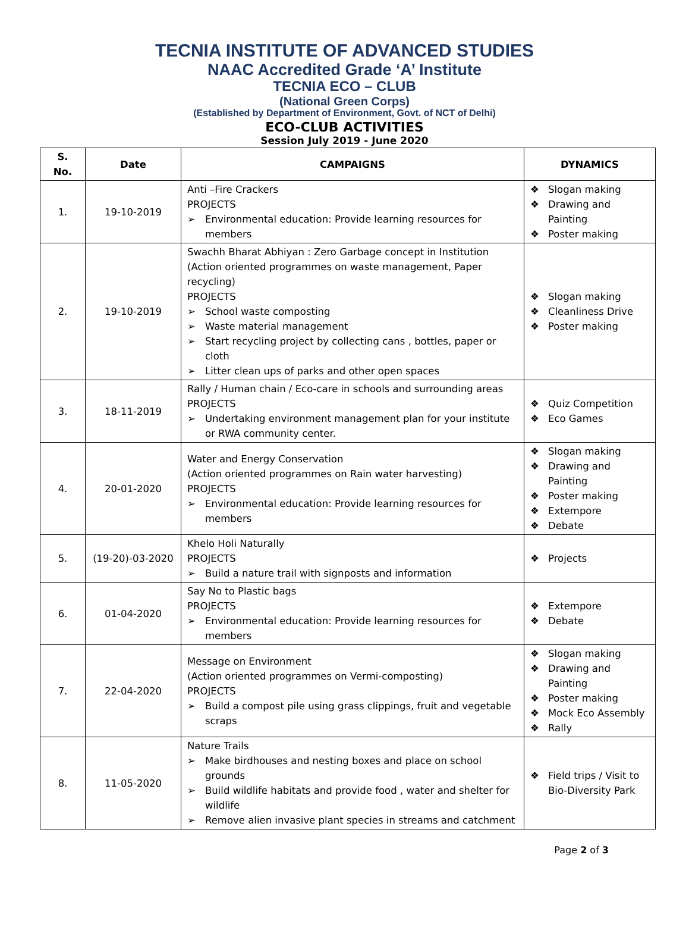TECNIA INSTITUTE OF ADVANCED STUDIES
NAAC Accredited Grade ‘A’ Institute
TECNIA ECO – CLUB
(National Green Corps)
(Established by Department of Environment, Govt. of NCT of Delhi)
ECO-CLUB ACTIVITIES
Session July 2019 - June 2020
| S. No. | Date | CAMPAIGNS | DYNAMICS |
| --- | --- | --- | --- |
| 1. | 19-10-2019 | Anti –Fire Crackers PROJECTS ➢ Environmental education: Provide learning resources for members | ❖ Slogan making ❖ Drawing and Painting ❖ Poster making |
| 2. | 19-10-2019 | Swachh Bharat Abhiyan : Zero Garbage concept in Institution (Action oriented programmes on waste management, Paper recycling) PROJECTS ➢ School waste composting ➢ Waste material management ➢ Start recycling project by collecting cans , bottles, paper or cloth ➢ Litter clean ups of parks and other open spaces | ❖ Slogan making ❖ Cleanliness Drive ❖ Poster making |
| 3. | 18-11-2019 | Rally / Human chain / Eco-care in schools and surrounding areas PROJECTS ➢ Undertaking environment management plan for your institute or RWA community center. | ❖ Quiz Competition ❖ Eco Games |
| 4. | 20-01-2020 | Water and Energy Conservation (Action oriented programmes on Rain water harvesting) PROJECTS ➢ Environmental education: Provide learning resources for members | ❖ Slogan making ❖ Drawing and Painting ❖ Poster making ❖ Extempore ❖ Debate |
| 5. | (19-20)-03-2020 | Khelo Holi Naturally PROJECTS ➢ Build a nature trail with signposts and information | ❖ Projects |
| 6. | 01-04-2020 | Say No to Plastic bags PROJECTS ➢ Environmental education: Provide learning resources for members | ❖ Extempore ❖ Debate |
| 7. | 22-04-2020 | Message on Environment (Action oriented programmes on Vermi-composting) PROJECTS ➢ Build a compost pile using grass clippings, fruit and vegetable scraps | ❖ Slogan making ❖ Drawing and Painting ❖ Poster making ❖ Mock Eco Assembly ❖ Rally |
| 8. | 11-05-2020 | Nature Trails ➢ Make birdhouses and nesting boxes and place on school grounds ➢ Build wildlife habitats and provide food , water and shelter for wildlife ➢ Remove alien invasive plant species in streams and catchment | ❖ Field trips / Visit to Bio-Diversity Park |
Page 2 of 3